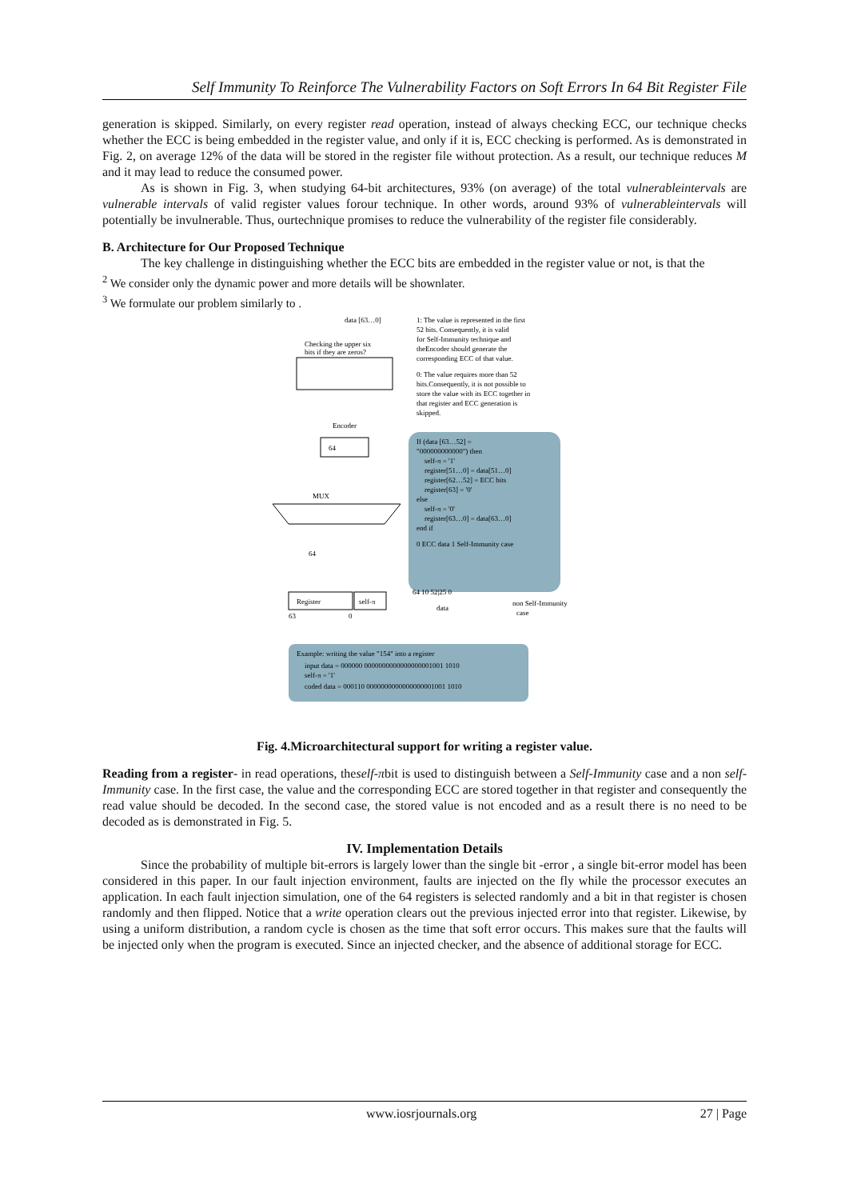Self Immunity To Reinforce The Vulnerability Factors on Soft Errors In 64 Bit Register File
generation is skipped. Similarly, on every register read operation, instead of always checking ECC, our technique checks whether the ECC is being embedded in the register value, and only if it is, ECC checking is performed. As is demonstrated in Fig. 2, on average 12% of the data will be stored in the register file without protection. As a result, our technique reduces M and it may lead to reduce the consumed power.
As is shown in Fig. 3, when studying 64-bit architectures, 93% (on average) of the total vulnerableintervals are vulnerable intervals of valid register values forour technique. In other words, around 93% of vulnerableintervals will potentially be invulnerable. Thus, ourtechnique promises to reduce the vulnerability of the register file considerably.
B. Architecture for Our Proposed Technique
The key challenge in distinguishing whether the ECC bits are embedded in the register value or not, is that the
<sup>2</sup> We consider only the dynamic power and more details will be shownlater.
<sup>3</sup> We formulate our problem similarly to .
data [63…0]
1: The value is represented in the first
52 bits. Consequently, it is valid
for Self-Immunity technique and
theEncoder should generate the
corresponding ECC of that value.
0: The value requires more than 52
bits.Consequently, it is not possible to
store the value with its ECC together in
that register and ECC generation is
skipped.
Checking the upper six
bits if they are zeros?
Encoder
64
If (data [63…52] =
"000000000000") then
self-π = '1'
register[51…0] = data[51…0]
register[62…52] = ECC bits
register[63] = '0'
else
self-π = '0'
register[63…0] = data[63…0]
end if
0 ECC data 1 Self-Immunity case
MUX
64
Register
self-π
63
0
64 10 52|25 0
data
non Self-Immunity
case
Example: writing the value "154" into a register
input data = 000000 0000000000000000001001 1010
self-π = '1'
coded data = 000110 0000000000000000001001 1010
Fig. 4.Microarchitectural support for writing a register value.
Reading from a register- in read operations, theself-πbit is used to distinguish between a Self-Immunity case and a non self-Immunity case. In the first case, the value and the corresponding ECC are stored together in that register and consequently the read value should be decoded. In the second case, the stored value is not encoded and as a result there is no need to be decoded as is demonstrated in Fig. 5.
IV. Implementation Details
Since the probability of multiple bit-errors is largely lower than the single bit -error , a single bit-error model has been considered in this paper. In our fault injection environment, faults are injected on the fly while the processor executes an application. In each fault injection simulation, one of the 64 registers is selected randomly and a bit in that register is chosen randomly and then flipped. Notice that a write operation clears out the previous injected error into that register. Likewise, by using a uniform distribution, a random cycle is chosen as the time that soft error occurs. This makes sure that the faults will be injected only when the program is executed. Since an injected checker, and the absence of additional storage for ECC.
www.iosrjournals.org 27 | Page